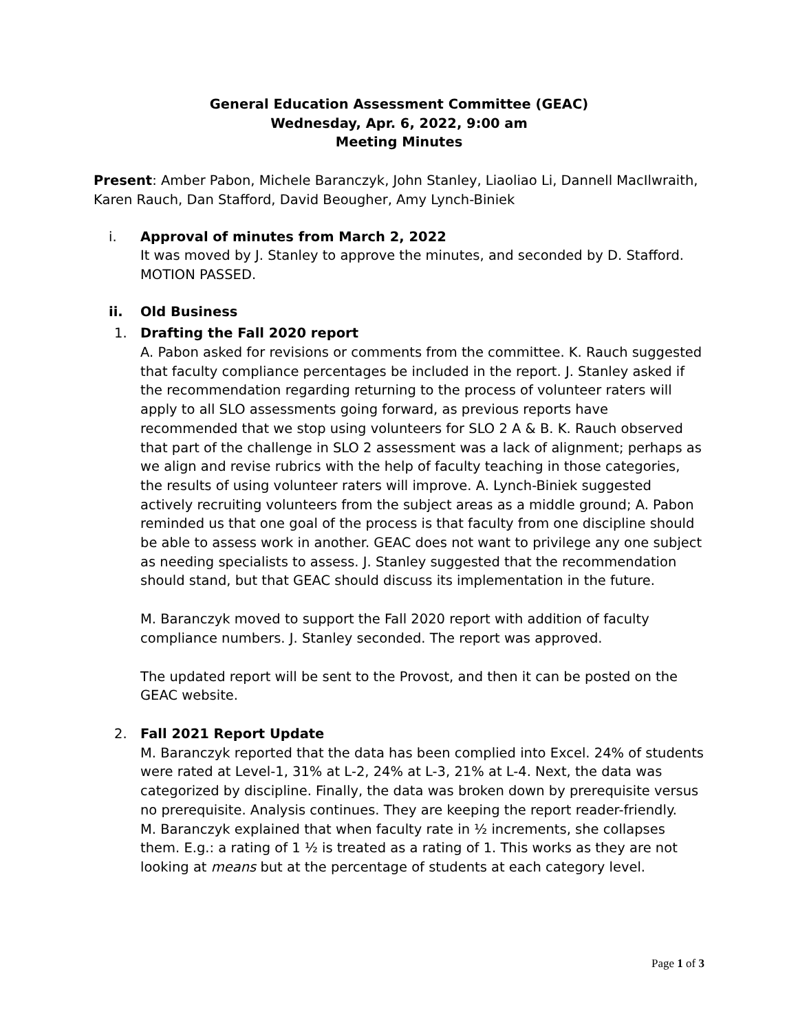General Education Assessment Committee (GEAC)
Wednesday, Apr. 6, 2022, 9:00 am
Meeting Minutes
Present: Amber Pabon, Michele Baranczyk, John Stanley, Liaoliao Li, Dannell MacIlwraith, Karen Rauch, Dan Stafford, David Beougher, Amy Lynch-Biniek
i. Approval of minutes from March 2, 2022
It was moved by J. Stanley to approve the minutes, and seconded by D. Stafford. MOTION PASSED.
ii. Old Business
1. Drafting the Fall 2020 report
A. Pabon asked for revisions or comments from the committee. K. Rauch suggested that faculty compliance percentages be included in the report. J. Stanley asked if the recommendation regarding returning to the process of volunteer raters will apply to all SLO assessments going forward, as previous reports have recommended that we stop using volunteers for SLO 2 A & B. K. Rauch observed that part of the challenge in SLO 2 assessment was a lack of alignment; perhaps as we align and revise rubrics with the help of faculty teaching in those categories, the results of using volunteer raters will improve. A. Lynch-Biniek suggested actively recruiting volunteers from the subject areas as a middle ground; A. Pabon reminded us that one goal of the process is that faculty from one discipline should be able to assess work in another. GEAC does not want to privilege any one subject as needing specialists to assess. J. Stanley suggested that the recommendation should stand, but that GEAC should discuss its implementation in the future.
M. Baranczyk moved to support the Fall 2020 report with addition of faculty compliance numbers. J. Stanley seconded. The report was approved.
The updated report will be sent to the Provost, and then it can be posted on the GEAC website.
2. Fall 2021 Report Update
M. Baranczyk reported that the data has been complied into Excel. 24% of students were rated at Level-1, 31% at L-2, 24% at L-3, 21% at L-4. Next, the data was categorized by discipline. Finally, the data was broken down by prerequisite versus no prerequisite. Analysis continues. They are keeping the report reader-friendly.
M. Baranczyk explained that when faculty rate in ½ increments, she collapses them. E.g.: a rating of 1 ½ is treated as a rating of 1. This works as they are not looking at means but at the percentage of students at each category level.
Page 1 of 3